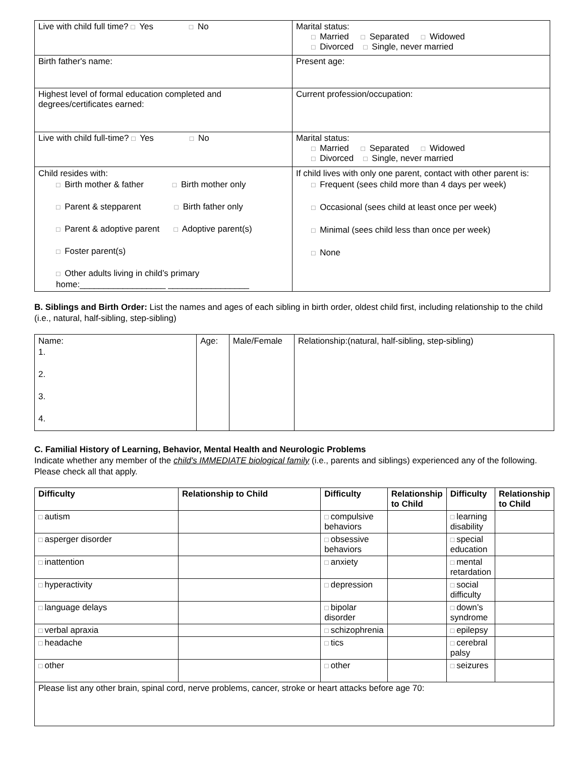| Live with child full time? □ Yes □ No | Marital status: □ Married □ Separated □ Widowed □ Divorced □ Single, never married |
| Birth father's name: | Present age: |
| Highest level of formal education completed and degrees/certificates earned: | Current profession/occupation: |
| Live with child full-time? □ Yes □ No | Marital status: □ Married □ Separated □ Widowed □ Divorced □ Single, never married |
| Child resides with: □ Birth mother & father □ Birth mother only □ Parent & stepparent □ Birth father only □ Parent & adoptive parent □ Adoptive parent(s) □ Foster parent(s) □ Other adults living in child’s primary home:__________________ _________________ | If child lives with only one parent, contact with other parent is: □ Frequent (sees child more than 4 days per week) □ Occasional (sees child at least once per week) □ Minimal (sees child less than once per week) □ None |
B. Siblings and Birth Order: List the names and ages of each sibling in birth order, oldest child first, including relationship to the child (i.e., natural, half-sibling, step-sibling)
| Name: 1. 2. 3. 4. | Age: | Male/Female | Relationship:(natural, half-sibling, step-sibling) |
C. Familial History of Learning, Behavior, Mental Health and Neurologic Problems
Indicate whether any member of the child's IMMEDIATE biological family (i.e., parents and siblings) experienced any of the following. Please check all that apply.
| Difficulty | Relationship to Child | Difficulty | Relationship to Child | Difficulty | Relationship to Child |
| --- | --- | --- | --- | --- | --- |
| □ autism | | □ compulsive behaviors | | □ learning disability | |
| □ asperger disorder | | □ obsessive behaviors | | □ special education | |
| □ inattention | | □ anxiety | | □ mental retardation | |
| □ hyperactivity | | □ depression | | □ social difficulty | |
| □ language delays | | □ bipolar disorder | | □ down’s syndrome | |
| □ verbal apraxia | | □ schizophrenia | | □ epilepsy | |
| □ headache | | □ tics | | □ cerebral palsy | |
| □ other | | □ other | | □ seizures | |
| Please list any other brain, spinal cord, nerve problems, cancer, stroke or heart attacks before age 70: | | | | | |